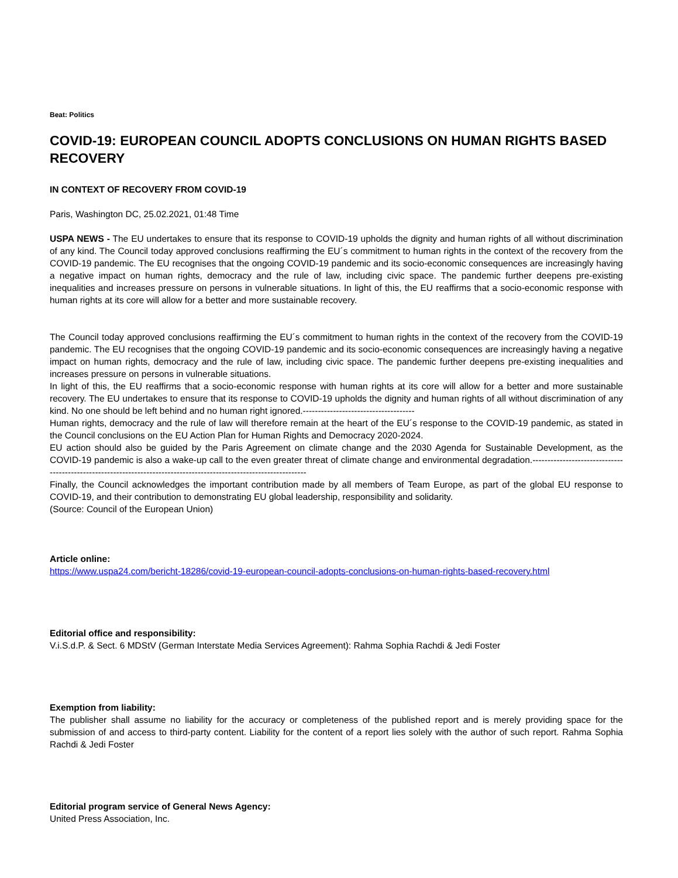Beat: Politics
COVID-19: EUROPEAN COUNCIL ADOPTS CONCLUSIONS ON HUMAN RIGHTS BASED RECOVERY
IN CONTEXT OF RECOVERY FROM COVID-19
Paris, Washington DC, 25.02.2021, 01:48 Time
USPA NEWS - The EU undertakes to ensure that its response to COVID-19 upholds the dignity and human rights of all without discrimination of any kind. The Council today approved conclusions reaffirming the EU´s commitment to human rights in the context of the recovery from the COVID-19 pandemic. The EU recognises that the ongoing COVID-19 pandemic and its socio-economic consequences are increasingly having a negative impact on human rights, democracy and the rule of law, including civic space. The pandemic further deepens pre-existing inequalities and increases pressure on persons in vulnerable situations. In light of this, the EU reaffirms that a socio-economic response with human rights at its core will allow for a better and more sustainable recovery.
The Council today approved conclusions reaffirming the EU´s commitment to human rights in the context of the recovery from the COVID-19 pandemic. The EU recognises that the ongoing COVID-19 pandemic and its socio-economic consequences are increasingly having a negative impact on human rights, democracy and the rule of law, including civic space. The pandemic further deepens pre-existing inequalities and increases pressure on persons in vulnerable situations.
In light of this, the EU reaffirms that a socio-economic response with human rights at its core will allow for a better and more sustainable recovery. The EU undertakes to ensure that its response to COVID-19 upholds the dignity and human rights of all without discrimination of any kind. No one should be left behind and no human right ignored.-------------------------------------
Human rights, democracy and the rule of law will therefore remain at the heart of the EU´s response to the COVID-19 pandemic, as stated in the Council conclusions on the EU Action Plan for Human Rights and Democracy 2020-2024.
EU action should also be guided by the Paris Agreement on climate change and the 2030 Agenda for Sustainable Development, as the COVID-19 pandemic is also a wake-up call to the even greater threat of climate change and environmental degradation.-------------------------------------------------------------------------------------------------------------------
Finally, the Council acknowledges the important contribution made by all members of Team Europe, as part of the global EU response to COVID-19, and their contribution to demonstrating EU global leadership, responsibility and solidarity.
(Source: Council of the European Union)
Article online:
https://www.uspa24.com/bericht-18286/covid-19-european-council-adopts-conclusions-on-human-rights-based-recovery.html
Editorial office and responsibility:
V.i.S.d.P. & Sect. 6 MDStV (German Interstate Media Services Agreement): Rahma Sophia Rachdi & Jedi Foster
Exemption from liability:
The publisher shall assume no liability for the accuracy or completeness of the published report and is merely providing space for the submission of and access to third-party content. Liability for the content of a report lies solely with the author of such report. Rahma Sophia Rachdi & Jedi Foster
Editorial program service of General News Agency:
United Press Association, Inc.